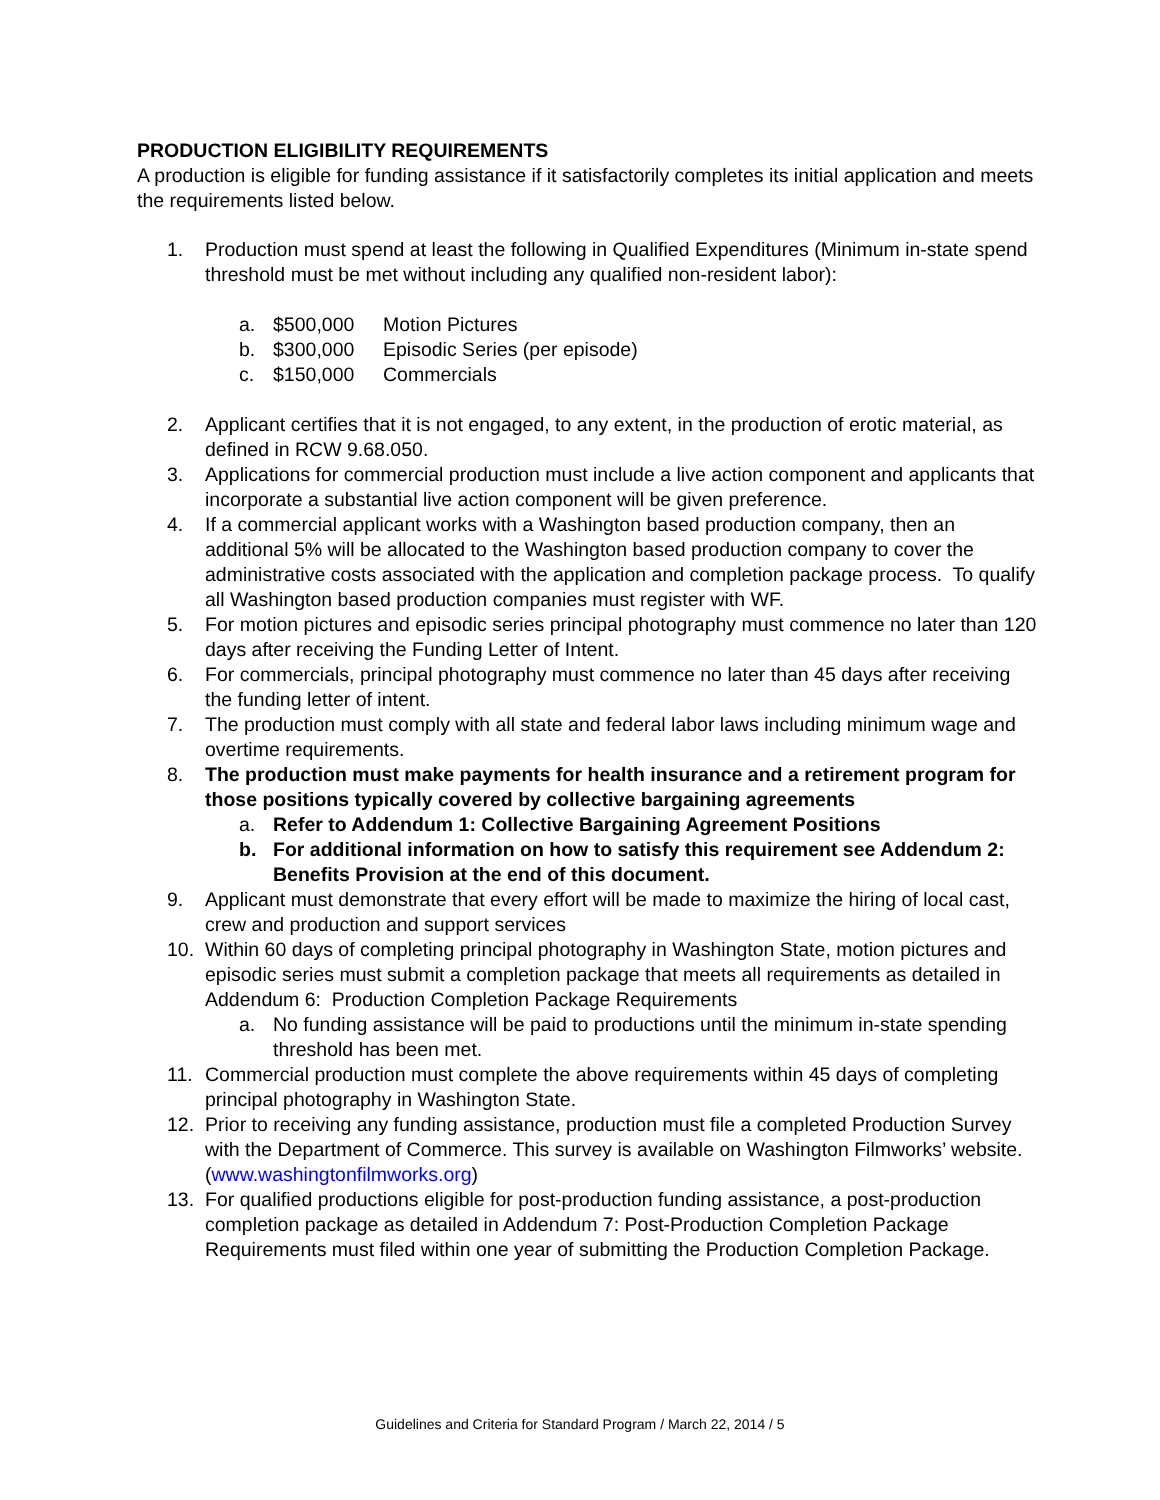PRODUCTION ELIGIBILITY REQUIREMENTS
A production is eligible for funding assistance if it satisfactorily completes its initial application and meets the requirements listed below.
1. Production must spend at least the following in Qualified Expenditures (Minimum in-state spend threshold must be met without including any qualified non-resident labor):
a. $500,000 Motion Pictures
b. $300,000 Episodic Series (per episode)
c. $150,000 Commercials
2. Applicant certifies that it is not engaged, to any extent, in the production of erotic material, as defined in RCW 9.68.050.
3. Applications for commercial production must include a live action component and applicants that incorporate a substantial live action component will be given preference.
4. If a commercial applicant works with a Washington based production company, then an additional 5% will be allocated to the Washington based production company to cover the administrative costs associated with the application and completion package process. To qualify all Washington based production companies must register with WF.
5. For motion pictures and episodic series principal photography must commence no later than 120 days after receiving the Funding Letter of Intent.
6. For commercials, principal photography must commence no later than 45 days after receiving the funding letter of intent.
7. The production must comply with all state and federal labor laws including minimum wage and overtime requirements.
8. The production must make payments for health insurance and a retirement program for those positions typically covered by collective bargaining agreements
a. Refer to Addendum 1: Collective Bargaining Agreement Positions
b. For additional information on how to satisfy this requirement see Addendum 2: Benefits Provision at the end of this document.
9. Applicant must demonstrate that every effort will be made to maximize the hiring of local cast, crew and production and support services
10. Within 60 days of completing principal photography in Washington State, motion pictures and episodic series must submit a completion package that meets all requirements as detailed in Addendum 6: Production Completion Package Requirements
a. No funding assistance will be paid to productions until the minimum in-state spending threshold has been met.
11. Commercial production must complete the above requirements within 45 days of completing principal photography in Washington State.
12. Prior to receiving any funding assistance, production must file a completed Production Survey with the Department of Commerce. This survey is available on Washington Filmworks’ website. (www.washingtonfilmworks.org)
13. For qualified productions eligible for post-production funding assistance, a post-production completion package as detailed in Addendum 7: Post-Production Completion Package Requirements must filed within one year of submitting the Production Completion Package.
Guidelines and Criteria for Standard Program / March 22, 2014 / 5